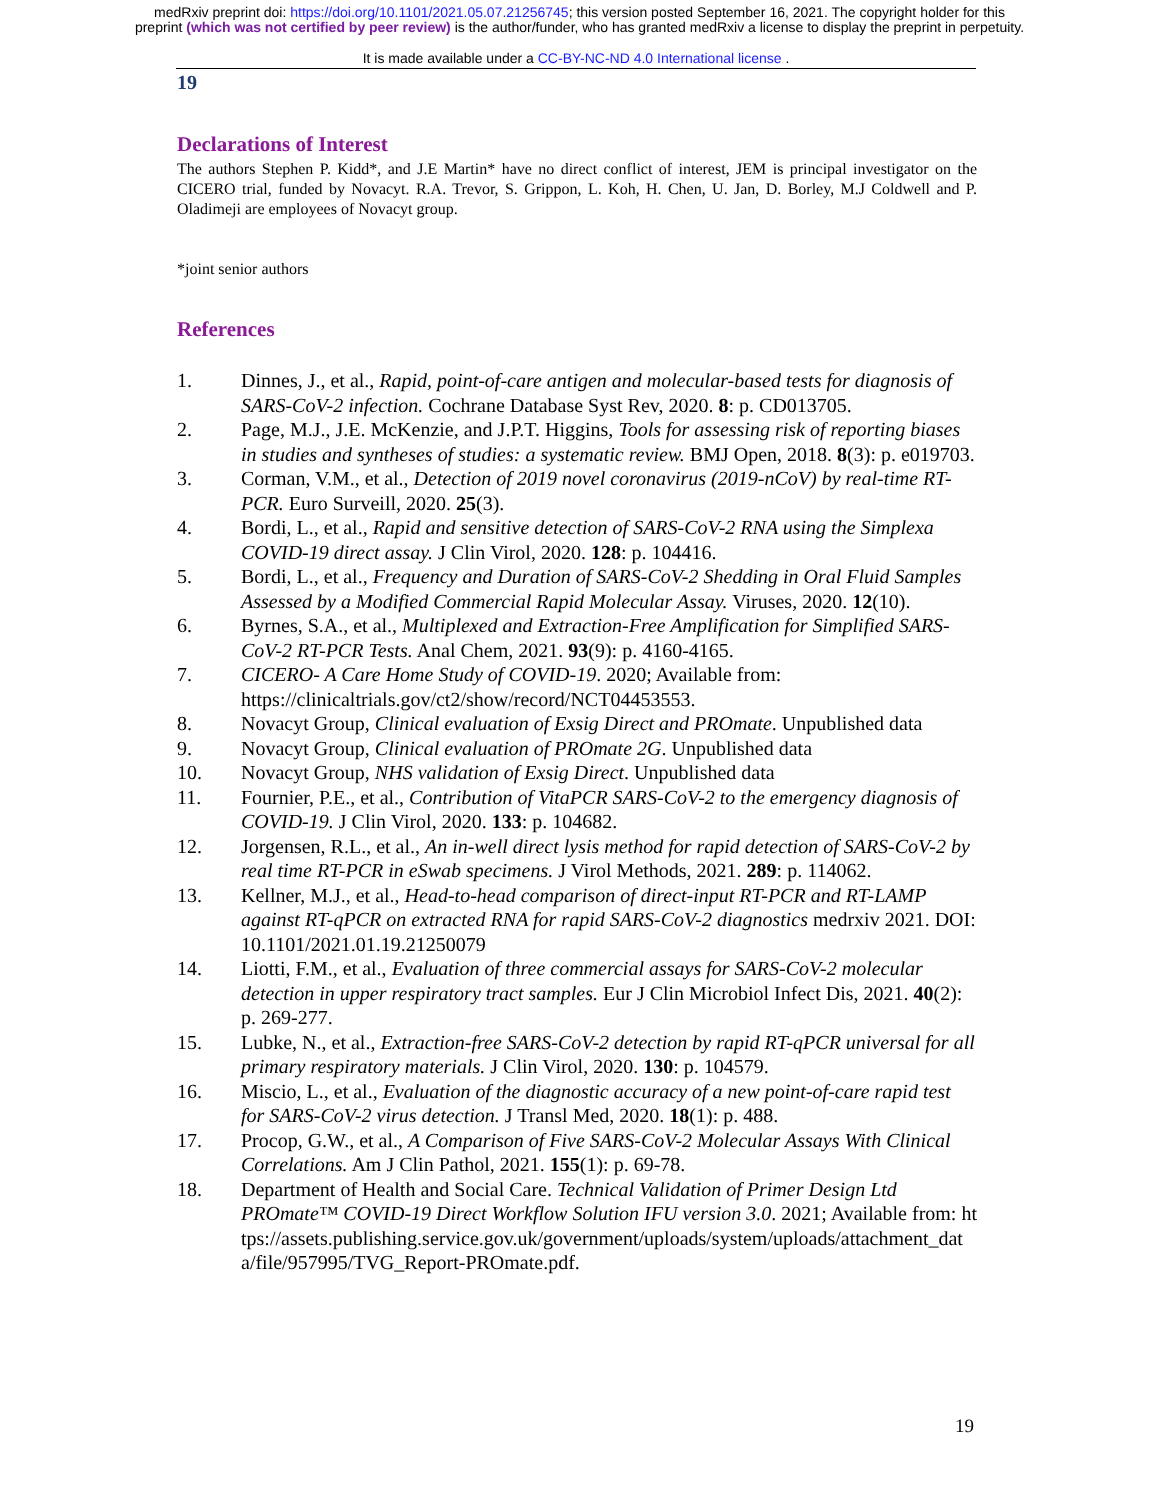medRxiv preprint doi: https://doi.org/10.1101/2021.05.07.21256745; this version posted September 16, 2021. The copyright holder for this
preprint (which was not certified by peer review) is the author/funder, who has granted medRxiv a license to display the preprint in perpetuity.
It is made available under a CC-BY-NC-ND 4.0 International license .
19
Declarations of Interest
The authors Stephen P. Kidd*, and J.E Martin* have no direct conflict of interest, JEM is principal investigator on the CICERO trial, funded by Novacyt. R.A. Trevor, S. Grippon, L. Koh, H. Chen, U. Jan, D. Borley, M.J Coldwell and P. Oladimeji are employees of Novacyt group.
*joint senior authors
References
1. Dinnes, J., et al., Rapid, point-of-care antigen and molecular-based tests for diagnosis of SARS-CoV-2 infection. Cochrane Database Syst Rev, 2020. 8: p. CD013705.
2. Page, M.J., J.E. McKenzie, and J.P.T. Higgins, Tools for assessing risk of reporting biases in studies and syntheses of studies: a systematic review. BMJ Open, 2018. 8(3): p. e019703.
3. Corman, V.M., et al., Detection of 2019 novel coronavirus (2019-nCoV) by real-time RT-PCR. Euro Surveill, 2020. 25(3).
4. Bordi, L., et al., Rapid and sensitive detection of SARS-CoV-2 RNA using the Simplexa COVID-19 direct assay. J Clin Virol, 2020. 128: p. 104416.
5. Bordi, L., et al., Frequency and Duration of SARS-CoV-2 Shedding in Oral Fluid Samples Assessed by a Modified Commercial Rapid Molecular Assay. Viruses, 2020. 12(10).
6. Byrnes, S.A., et al., Multiplexed and Extraction-Free Amplification for Simplified SARS-CoV-2 RT-PCR Tests. Anal Chem, 2021. 93(9): p. 4160-4165.
7. CICERO- A Care Home Study of COVID-19. 2020; Available from: https://clinicaltrials.gov/ct2/show/record/NCT04453553.
8. Novacyt Group, Clinical evaluation of Exsig Direct and PROmate. Unpublished data
9. Novacyt Group, Clinical evaluation of PROmate 2G. Unpublished data
10. Novacyt Group, NHS validation of Exsig Direct. Unpublished data
11. Fournier, P.E., et al., Contribution of VitaPCR SARS-CoV-2 to the emergency diagnosis of COVID-19. J Clin Virol, 2020. 133: p. 104682.
12. Jorgensen, R.L., et al., An in-well direct lysis method for rapid detection of SARS-CoV-2 by real time RT-PCR in eSwab specimens. J Virol Methods, 2021. 289: p. 114062.
13. Kellner, M.J., et al., Head-to-head comparison of direct-input RT-PCR and RT-LAMP against RT-qPCR on extracted RNA for rapid SARS-CoV-2 diagnostics medrxiv 2021. DOI: 10.1101/2021.01.19.21250079
14. Liotti, F.M., et al., Evaluation of three commercial assays for SARS-CoV-2 molecular detection in upper respiratory tract samples. Eur J Clin Microbiol Infect Dis, 2021. 40(2): p. 269-277.
15. Lubke, N., et al., Extraction-free SARS-CoV-2 detection by rapid RT-qPCR universal for all primary respiratory materials. J Clin Virol, 2020. 130: p. 104579.
16. Miscio, L., et al., Evaluation of the diagnostic accuracy of a new point-of-care rapid test for SARS-CoV-2 virus detection. J Transl Med, 2020. 18(1): p. 488.
17. Procop, G.W., et al., A Comparison of Five SARS-CoV-2 Molecular Assays With Clinical Correlations. Am J Clin Pathol, 2021. 155(1): p. 69-78.
18. Department of Health and Social Care. Technical Validation of Primer Design Ltd PROmate™ COVID-19 Direct Workflow Solution IFU version 3.0. 2021; Available from: https://assets.publishing.service.gov.uk/government/uploads/system/uploads/attachment_data/file/957995/TVG_Report-PROmate.pdf.
19